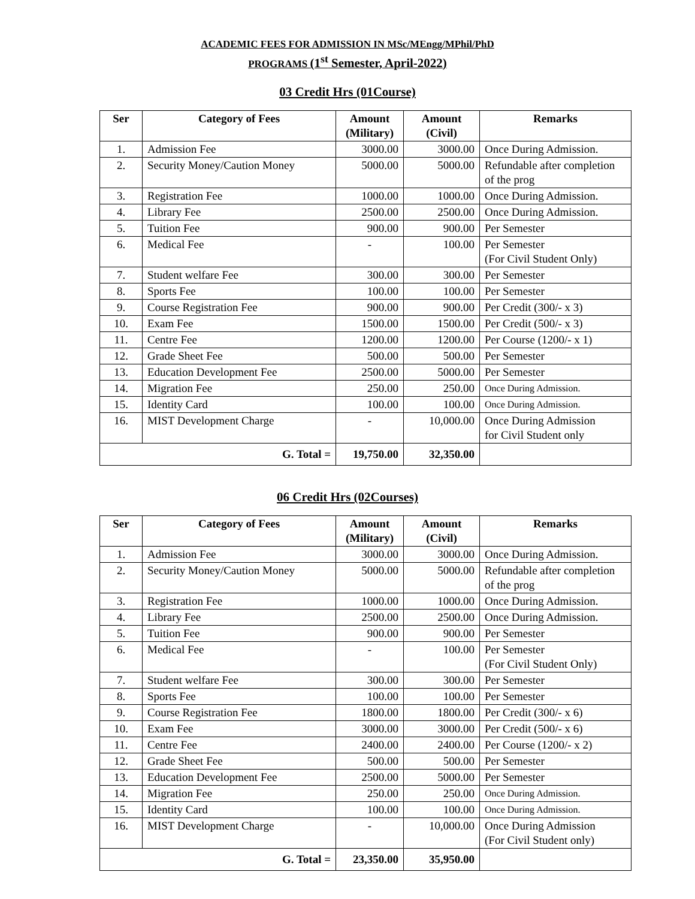ACADEMIC FEES FOR ADMISSION IN MSc/MEngg/MPhil/PhD
PROGRAMS (1<sup>st</sup> Semester, April-2022)
03 Credit Hrs (01Course)
| Ser | Category of Fees | Amount (Military) | Amount (Civil) | Remarks |
| --- | --- | --- | --- | --- |
| 1. | Admission Fee | 3000.00 | 3000.00 | Once During Admission. |
| 2. | Security Money/Caution Money | 5000.00 | 5000.00 | Refundable after completion of the prog |
| 3. | Registration Fee | 1000.00 | 1000.00 | Once During Admission. |
| 4. | Library Fee | 2500.00 | 2500.00 | Once During Admission. |
| 5. | Tuition Fee | 900.00 | 900.00 | Per Semester |
| 6. | Medical Fee | - | 100.00 | Per Semester (For Civil Student Only) |
| 7. | Student welfare Fee | 300.00 | 300.00 | Per Semester |
| 8. | Sports Fee | 100.00 | 100.00 | Per Semester |
| 9. | Course Registration Fee | 900.00 | 900.00 | Per Credit (300/- x 3) |
| 10. | Exam Fee | 1500.00 | 1500.00 | Per Credit (500/- x 3) |
| 11. | Centre Fee | 1200.00 | 1200.00 | Per Course (1200/- x 1) |
| 12. | Grade Sheet Fee | 500.00 | 500.00 | Per Semester |
| 13. | Education Development Fee | 2500.00 | 5000.00 | Per Semester |
| 14. | Migration Fee | 250.00 | 250.00 | Once During Admission. |
| 15. | Identity Card | 100.00 | 100.00 | Once During Admission. |
| 16. | MIST Development Charge | - | 10,000.00 | Once During Admission for Civil Student only |
| G. Total = | | 19,750.00 | 32,350.00 | |
06 Credit Hrs (02Courses)
| Ser | Category of Fees | Amount (Military) | Amount (Civil) | Remarks |
| --- | --- | --- | --- | --- |
| 1. | Admission Fee | 3000.00 | 3000.00 | Once During Admission. |
| 2. | Security Money/Caution Money | 5000.00 | 5000.00 | Refundable after completion of the prog |
| 3. | Registration Fee | 1000.00 | 1000.00 | Once During Admission. |
| 4. | Library Fee | 2500.00 | 2500.00 | Once During Admission. |
| 5. | Tuition Fee | 900.00 | 900.00 | Per Semester |
| 6. | Medical Fee | - | 100.00 | Per Semester (For Civil Student Only) |
| 7. | Student welfare Fee | 300.00 | 300.00 | Per Semester |
| 8. | Sports Fee | 100.00 | 100.00 | Per Semester |
| 9. | Course Registration Fee | 1800.00 | 1800.00 | Per Credit (300/- x 6) |
| 10. | Exam Fee | 3000.00 | 3000.00 | Per Credit (500/- x 6) |
| 11. | Centre Fee | 2400.00 | 2400.00 | Per Course (1200/- x 2) |
| 12. | Grade Sheet Fee | 500.00 | 500.00 | Per Semester |
| 13. | Education Development Fee | 2500.00 | 5000.00 | Per Semester |
| 14. | Migration Fee | 250.00 | 250.00 | Once During Admission. |
| 15. | Identity Card | 100.00 | 100.00 | Once During Admission. |
| 16. | MIST Development Charge | - | 10,000.00 | Once During Admission (For Civil Student only) |
| G. Total = | | 23,350.00 | 35,950.00 | |